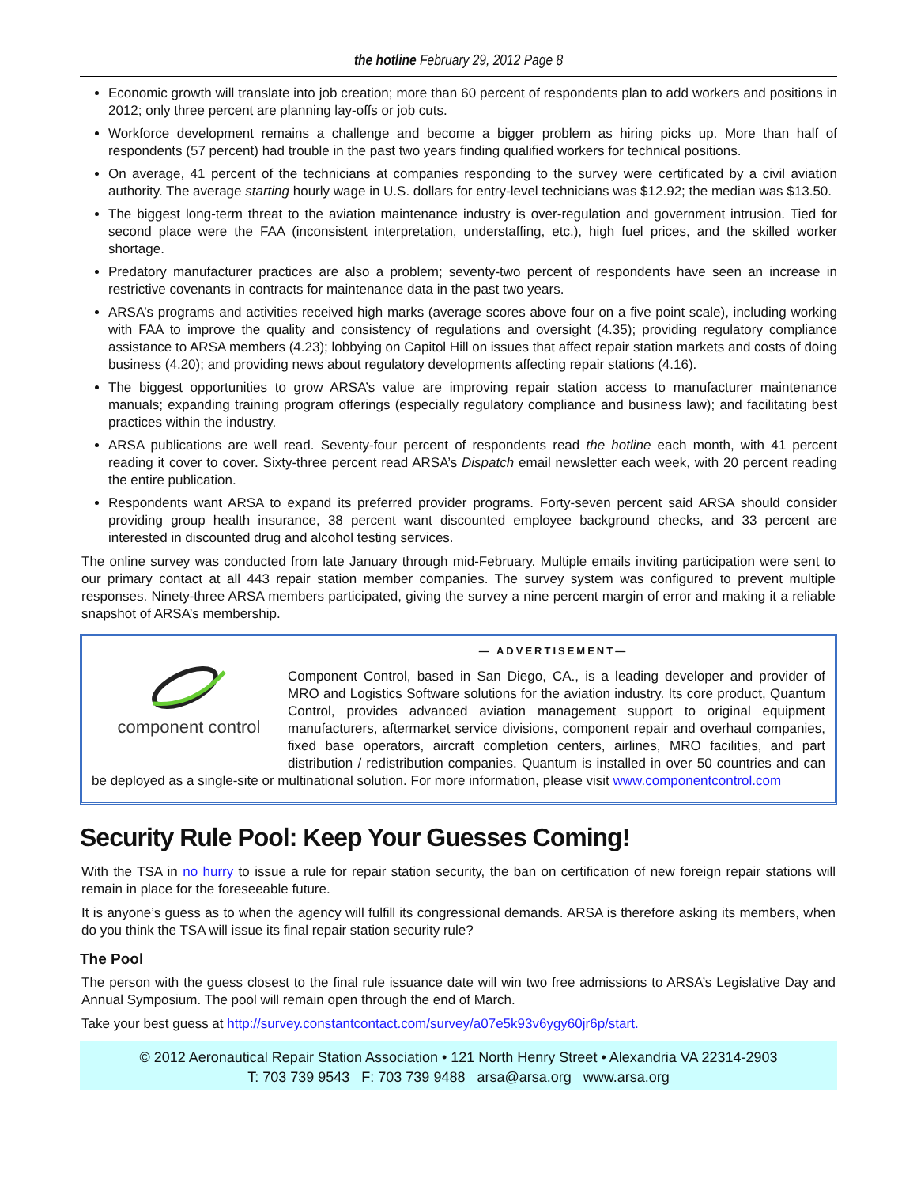the hotline February 29, 2012 Page 8
Economic growth will translate into job creation; more than 60 percent of respondents plan to add workers and positions in 2012; only three percent are planning lay-offs or job cuts.
Workforce development remains a challenge and become a bigger problem as hiring picks up. More than half of respondents (57 percent) had trouble in the past two years finding qualified workers for technical positions.
On average, 41 percent of the technicians at companies responding to the survey were certificated by a civil aviation authority. The average starting hourly wage in U.S. dollars for entry-level technicians was $12.92; the median was $13.50.
The biggest long-term threat to the aviation maintenance industry is over-regulation and government intrusion. Tied for second place were the FAA (inconsistent interpretation, understaffing, etc.), high fuel prices, and the skilled worker shortage.
Predatory manufacturer practices are also a problem; seventy-two percent of respondents have seen an increase in restrictive covenants in contracts for maintenance data in the past two years.
ARSA’s programs and activities received high marks (average scores above four on a five point scale), including working with FAA to improve the quality and consistency of regulations and oversight (4.35); providing regulatory compliance assistance to ARSA members (4.23); lobbying on Capitol Hill on issues that affect repair station markets and costs of doing business (4.20); and providing news about regulatory developments affecting repair stations (4.16).
The biggest opportunities to grow ARSA’s value are improving repair station access to manufacturer maintenance manuals; expanding training program offerings (especially regulatory compliance and business law); and facilitating best practices within the industry.
ARSA publications are well read. Seventy-four percent of respondents read the hotline each month, with 41 percent reading it cover to cover. Sixty-three percent read ARSA’s Dispatch email newsletter each week, with 20 percent reading the entire publication.
Respondents want ARSA to expand its preferred provider programs. Forty-seven percent said ARSA should consider providing group health insurance, 38 percent want discounted employee background checks, and 33 percent are interested in discounted drug and alcohol testing services.
The online survey was conducted from late January through mid-February. Multiple emails inviting participation were sent to our primary contact at all 443 repair station member companies. The survey system was configured to prevent multiple responses. Ninety-three ARSA members participated, giving the survey a nine percent margin of error and making it a reliable snapshot of ARSA’s membership.
— ADVERTISEMENT—
component control
Component Control, based in San Diego, CA., is a leading developer and provider of MRO and Logistics Software solutions for the aviation industry. Its core product, Quantum Control, provides advanced aviation management support to original equipment manufacturers, aftermarket service divisions, component repair and overhaul companies, fixed base operators, aircraft completion centers, airlines, MRO facilities, and part distribution / redistribution companies. Quantum is installed in over 50 countries and can be deployed as a single-site or multinational solution. For more information, please visit www.componentcontrol.com
Security Rule Pool: Keep Your Guesses Coming!
With the TSA in no hurry to issue a rule for repair station security, the ban on certification of new foreign repair stations will remain in place for the foreseeable future.
It is anyone’s guess as to when the agency will fulfill its congressional demands. ARSA is therefore asking its members, when do you think the TSA will issue its final repair station security rule?
The Pool
The person with the guess closest to the final rule issuance date will win two free admissions to ARSA’s Legislative Day and Annual Symposium. The pool will remain open through the end of March.
Take your best guess at http://survey.constantcontact.com/survey/a07e5k93v6ygy60jr6p/start.
© 2012 Aeronautical Repair Station Association • 121 North Henry Street • Alexandria VA 22314-2903
T: 703 739 9543 F: 703 739 9488 arsa@arsa.org www.arsa.org